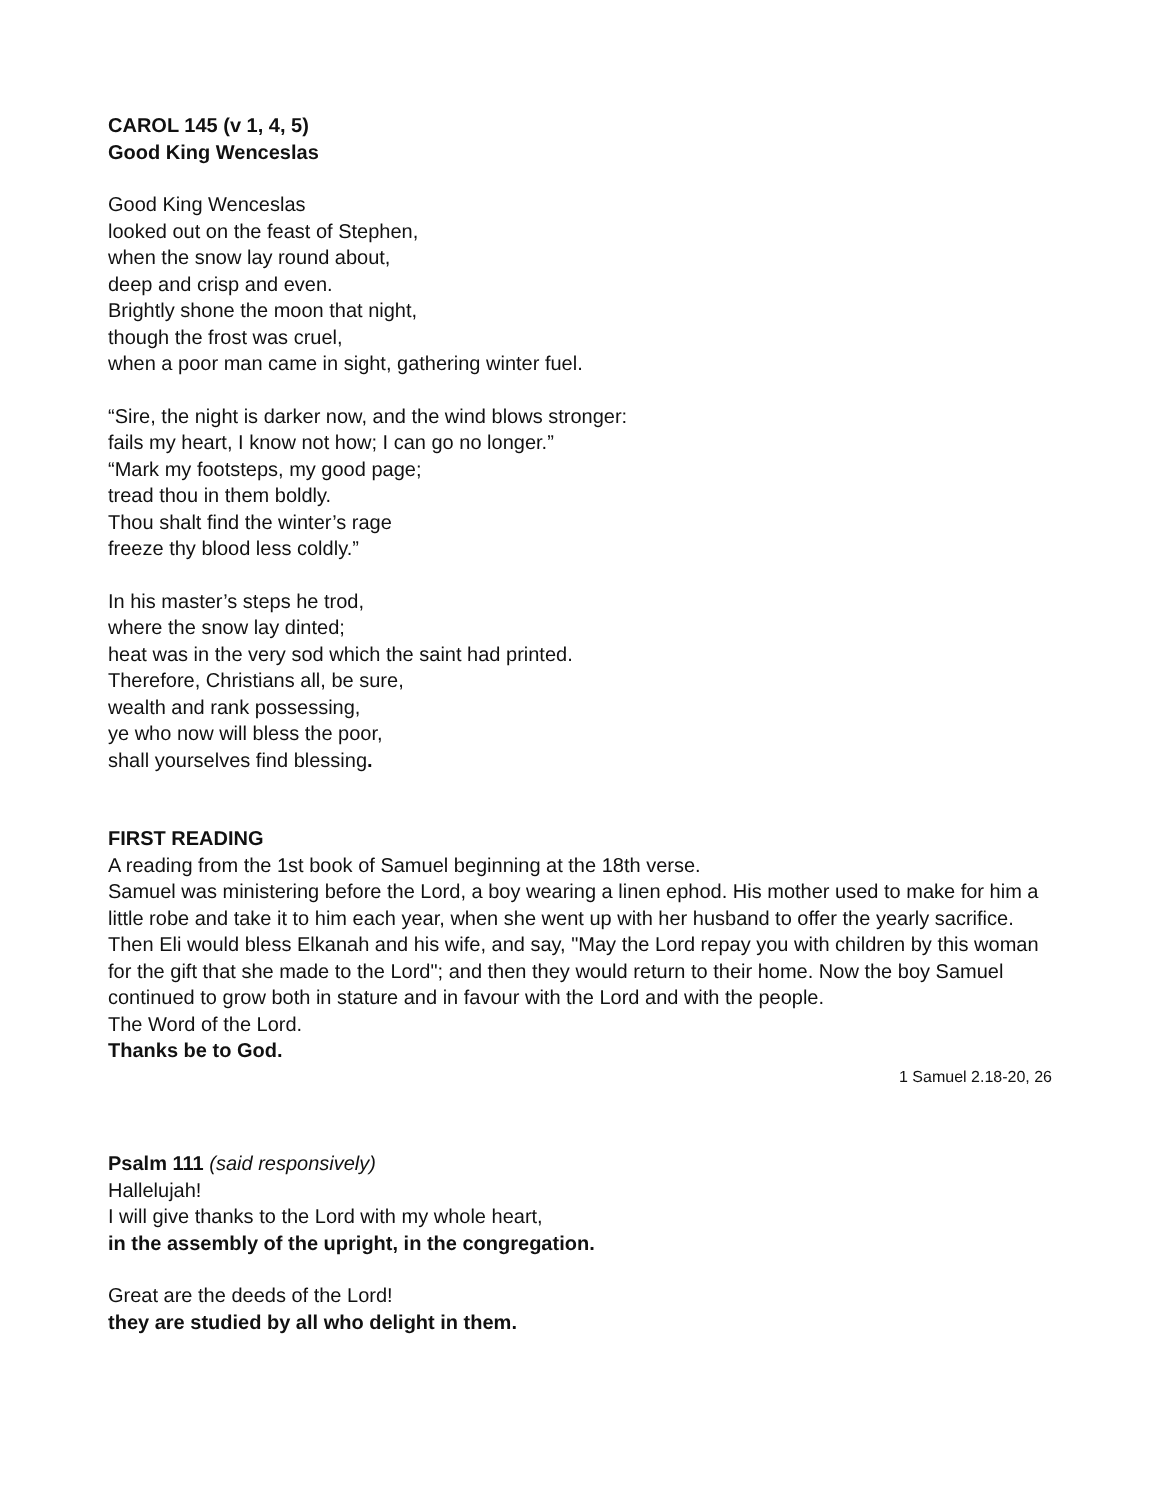CAROL 145 (v 1, 4, 5)
Good King Wenceslas
Good King Wenceslas
looked out on the feast of Stephen,
when the snow lay round about,
deep and crisp and even.
Brightly shone the moon that night,
though the frost was cruel,
when a poor man came in sight, gathering winter fuel.
“Sire, the night is darker now, and the wind blows stronger:
fails my heart, I know not how; I can go no longer.”
“Mark my footsteps, my good page;
tread thou in them boldly.
Thou shalt find the winter’s rage
freeze thy blood less coldly.”
In his master’s steps he trod,
where the snow lay dinted;
heat was in the very sod which the saint had printed.
Therefore, Christians all, be sure,
wealth and rank possessing,
ye who now will bless the poor,
shall yourselves find blessing.
FIRST READING
A reading from the 1st book of Samuel beginning at the 18th verse.
Samuel was ministering before the Lord, a boy wearing a linen ephod. His mother used to make for him a little robe and take it to him each year, when she went up with her husband to offer the yearly sacrifice. Then Eli would bless Elkanah and his wife, and say, "May the Lord repay you with children by this woman for the gift that she made to the Lord"; and then they would return to their home. Now the boy Samuel continued to grow both in stature and in favour with the Lord and with the people.
The Word of the Lord.
Thanks be to God.
1 Samuel 2.18-20, 26
Psalm 111 (said responsively)
Hallelujah!
I will give thanks to the Lord with my whole heart,
in the assembly of the upright, in the congregation.
Great are the deeds of the Lord!
they are studied by all who delight in them.